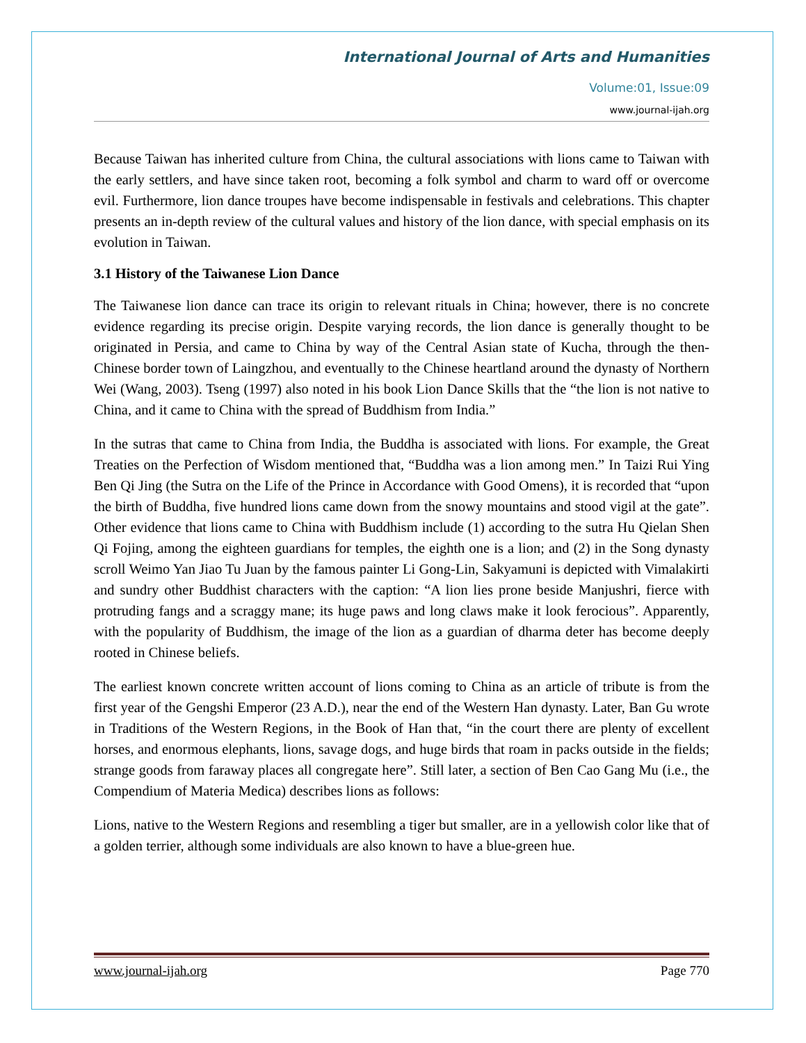International Journal of Arts and Humanities
Volume:01, Issue:09
www.journal-ijah.org
Because Taiwan has inherited culture from China, the cultural associations with lions came to Taiwan with the early settlers, and have since taken root, becoming a folk symbol and charm to ward off or overcome evil. Furthermore, lion dance troupes have become indispensable in festivals and celebrations. This chapter presents an in-depth review of the cultural values and history of the lion dance, with special emphasis on its evolution in Taiwan.
3.1 History of the Taiwanese Lion Dance
The Taiwanese lion dance can trace its origin to relevant rituals in China; however, there is no concrete evidence regarding its precise origin. Despite varying records, the lion dance is generally thought to be originated in Persia, and came to China by way of the Central Asian state of Kucha, through the then-Chinese border town of Laingzhou, and eventually to the Chinese heartland around the dynasty of Northern Wei (Wang, 2003). Tseng (1997) also noted in his book Lion Dance Skills that the “the lion is not native to China, and it came to China with the spread of Buddhism from India.”
In the sutras that came to China from India, the Buddha is associated with lions. For example, the Great Treaties on the Perfection of Wisdom mentioned that, “Buddha was a lion among men.” In Taizi Rui Ying Ben Qi Jing (the Sutra on the Life of the Prince in Accordance with Good Omens), it is recorded that “upon the birth of Buddha, five hundred lions came down from the snowy mountains and stood vigil at the gate”. Other evidence that lions came to China with Buddhism include (1) according to the sutra Hu Qielan Shen Qi Fojing, among the eighteen guardians for temples, the eighth one is a lion; and (2) in the Song dynasty scroll Weimo Yan Jiao Tu Juan by the famous painter Li Gong-Lin, Sakyamuni is depicted with Vimalakirti and sundry other Buddhist characters with the caption: “A lion lies prone beside Manjushri, fierce with protruding fangs and a scraggy mane; its huge paws and long claws make it look ferocious”. Apparently, with the popularity of Buddhism, the image of the lion as a guardian of dharma deter has become deeply rooted in Chinese beliefs.
The earliest known concrete written account of lions coming to China as an article of tribute is from the first year of the Gengshi Emperor (23 A.D.), near the end of the Western Han dynasty. Later, Ban Gu wrote in Traditions of the Western Regions, in the Book of Han that, “in the court there are plenty of excellent horses, and enormous elephants, lions, savage dogs, and huge birds that roam in packs outside in the fields; strange goods from faraway places all congregate here”. Still later, a section of Ben Cao Gang Mu (i.e., the Compendium of Materia Medica) describes lions as follows:
Lions, native to the Western Regions and resembling a tiger but smaller, are in a yellowish color like that of a golden terrier, although some individuals are also known to have a blue-green hue.
www.journal-ijah.org Page 770